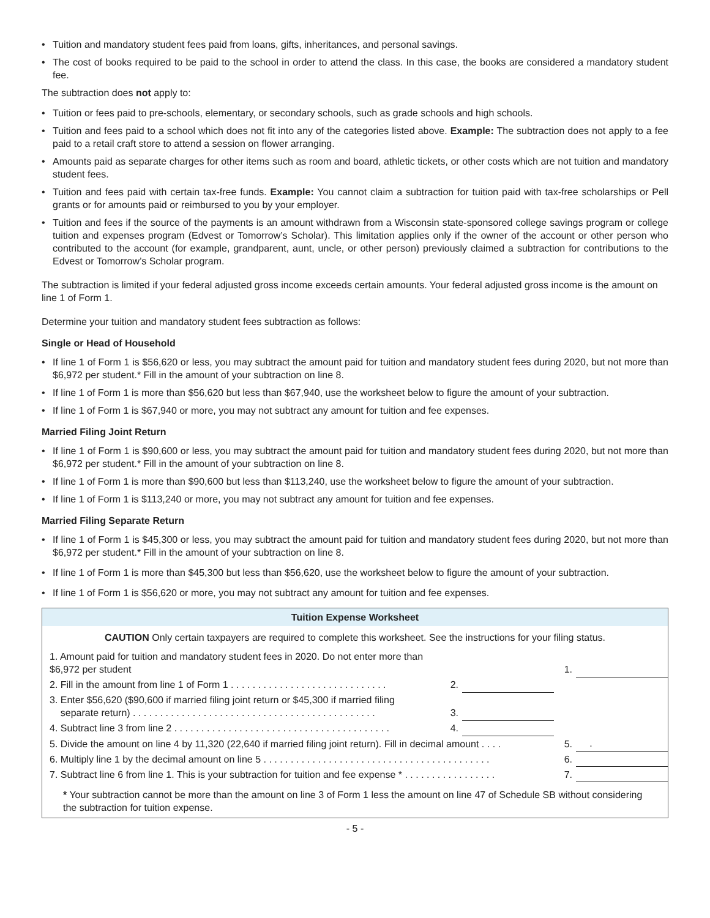• Tuition and mandatory student fees paid from loans, gifts, inheritances, and personal savings.
• The cost of books required to be paid to the school in order to attend the class. In this case, the books are considered a mandatory student fee.
The subtraction does not apply to:
• Tuition or fees paid to pre-schools, elementary, or secondary schools, such as grade schools and high schools.
• Tuition and fees paid to a school which does not fit into any of the categories listed above. Example: The subtraction does not apply to a fee paid to a retail craft store to attend a session on flower arranging.
• Amounts paid as separate charges for other items such as room and board, athletic tickets, or other costs which are not tuition and mandatory student fees.
• Tuition and fees paid with certain tax-free funds. Example: You cannot claim a subtraction for tuition paid with tax-free scholarships or Pell grants or for amounts paid or reimbursed to you by your employer.
• Tuition and fees if the source of the payments is an amount withdrawn from a Wisconsin state-sponsored college savings program or college tuition and expenses program (Edvest or Tomorrow’s Scholar). This limitation applies only if the owner of the account or other person who contributed to the account (for example, grandparent, aunt, uncle, or other person) previously claimed a subtraction for contributions to the Edvest or Tomorrow’s Scholar program.
The subtraction is limited if your federal adjusted gross income exceeds certain amounts. Your federal adjusted gross income is the amount on line 1 of Form 1.
Determine your tuition and mandatory student fees subtraction as follows:
Single or Head of Household
• If line 1 of Form 1 is $56,620 or less, you may subtract the amount paid for tuition and mandatory student fees during 2020, but not more than $6,972 per student.* Fill in the amount of your subtraction on line 8.
• If line 1 of Form 1 is more than $56,620 but less than $67,940, use the worksheet below to figure the amount of your subtraction.
• If line 1 of Form 1 is $67,940 or more, you may not subtract any amount for tuition and fee expenses.
Married Filing Joint Return
• If line 1 of Form 1 is $90,600 or less, you may subtract the amount paid for tuition and mandatory student fees during 2020, but not more than $6,972 per student.* Fill in the amount of your subtraction on line 8.
• If line 1 of Form 1 is more than $90,600 but less than $113,240, use the worksheet below to figure the amount of your subtraction.
• If line 1 of Form 1 is $113,240 or more, you may not subtract any amount for tuition and fee expenses.
Married Filing Separate Return
• If line 1 of Form 1 is $45,300 or less, you may subtract the amount paid for tuition and mandatory student fees during 2020, but not more than $6,972 per student.* Fill in the amount of your subtraction on line 8.
• If line 1 of Form 1 is more than $45,300 but less than $56,620, use the worksheet below to figure the amount of your subtraction.
• If line 1 of Form 1 is $56,620 or more, you may not subtract any amount for tuition and fee expenses.
Tuition Expense Worksheet
CAUTION Only certain taxpayers are required to complete this worksheet. See the instructions for your filing status.
| 1. Amount paid for tuition and mandatory student fees in 2020. Do not enter more than $6,972 per student | | | 1. | |
| 2. Fill in the amount from line 1 of Form 1 . . . . . . . . . . . . . . . . . . . . . . . . . . . . . | 2. | | | |
| 3. Enter $56,620 ($90,600 if married filing joint return or $45,300 if married filing separate return) . . . . . . . . . . . . . . . . . . . . . . . . . . . . . . . . . . . . . . . . . . . . . | 3. | | | |
| 4. Subtract line 3 from line 2 . . . . . . . . . . . . . . . . . . . . . . . . . . . . . . . . . . . . . . . . | 4. | | | |
| 5. Divide the amount on line 4 by 11,320 (22,640 if married filing joint return). Fill in decimal amount . . . . | | | 5. | . |
| 6. Multiply line 1 by the decimal amount on line 5 . . . . . . . . . . . . . . . . . . . . . . . . . . . . . . . . . . . . . . . . . . | | | 6. | |
| 7. Subtract line 6 from line 1. This is your subtraction for tuition and fee expense * . . . . . . . . . . . . . . . . . | | | 7. | |
* Your subtraction cannot be more than the amount on line 3 of Form 1 less the amount on line 47 of Schedule SB without considering the subtraction for tuition expense.
- 5 -